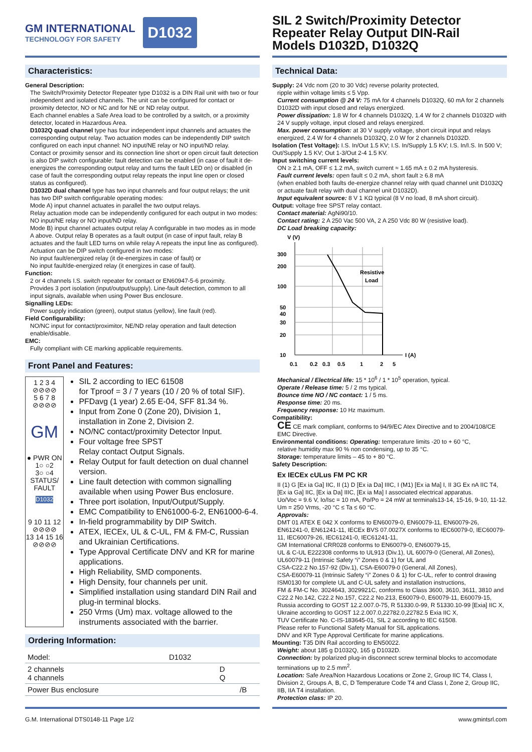GM INTERNATIONAL
TECHNOLOGY FOR SAFETY
D1032
Characteristics:
General Description:
The Switch/Proximity Detector Repeater type D1032 is a DIN Rail unit with two or four independent and isolated channels. The unit can be configured for contact or proximity detector, NO or NC and for NE or ND relay output.
Each channel enables a Safe Area load to be controlled by a switch, or a proximity detector, located in Hazardous Area.
D1032Q quad channel type has four independent input channels and actuates the corresponding output relay. Two actuation modes can be independently DIP switch configured on each input channel: NO input/NE relay or NO input/ND relay.
Contact or proximity sensor and its connection line short or open circuit fault detection is also DIP switch configurable: fault detection can be enabled (in case of fault it de-energizes the corresponding output relay and turns the fault LED on) or disabled (in case of fault the corresponding output relay repeats the input line open or closed status as configured).
D1032D dual channel type has two input channels and four output relays; the unit has two DIP switch configurable operating modes:
Mode A) input channel actuates in parallel the two output relays.
Relay actuation mode can be independently configured for each output in two modes: NO input/NE relay or NO input/ND relay.
Mode B) input channel actuates output relay A configurable in two modes as in mode A above. Output relay B operates as a fault output (in case of input fault, relay B actuates and the fault LED turns on while relay A repeats the input line as configured). Actuation can be DIP switch configured in two modes:
No input fault/energized relay (it de-energizes in case of fault) or
No input fault/de-energized relay (it energizes in case of fault).
Function:
2 or 4 channels I.S. switch repeater for contact or EN60947-5-6 proximity.
Provides 3 port isolation (input/output/supply). Line-fault detection, common to all input signals, available when using Power Bus enclosure.
Signalling LEDs:
Power supply indication (green), output status (yellow), line fault (red).
Field Configurability:
NO/NC input for contact/proximitor, NE/ND relay operation and fault detection enable/disable.
EMC:
Fully compliant with CE marking applicable requirements.
Front Panel and Features:
1 2 3 4
⊘⊘⊘⊘
5 6 7 8
⊘⊘⊘⊘
GM
● PWR ON
1○ ○2
3○ ○4
STATUS/
FAULT
D1032
9 10 11 12
⊘⊘⊘⊘
13 14 15 16
⊘⊘⊘⊘
SIL 2 according to IEC 61508
for Tproof = 3 / 7 years (10 / 20 % of total SIF).
PFDavg (1 year) 2.65 E-04, SFF 81.34 %.
Input from Zone 0 (Zone 20), Division 1, installation in Zone 2, Division 2.
NO/NC contact/proximity Detector Input.
Four voltage free SPST
Relay contact Output Signals.
Relay Output for fault detection on dual channel version.
Line fault detection with common signalling available when using Power Bus enclosure.
Three port isolation, Input/Output/Supply.
EMC Compatibility to EN61000-6-2, EN61000-6-4.
In-field programmability by DIP Switch.
ATEX, IECEx, UL & C-UL, FM & FM-C, Russian and Ukrainian Certifications.
Type Approval Certificate DNV and KR for marine applications.
High Reliability, SMD components.
High Density, four channels per unit.
Simplified installation using standard DIN Rail and plug-in terminal blocks.
250 Vrms (Um) max. voltage allowed to the instruments associated with the barrier.
Ordering Information:
| Model: | D1032 | | |
| 2 channels 4 channels | | D Q | |
| Power Bus enclosure | | | /B |
SIL 2 Switch/Proximity Detector
Repeater Relay Output DIN-Rail
Models D1032D, D1032Q
Technical Data:
Supply: 24 Vdc nom (20 to 30 Vdc) reverse polarity protected,
ripple within voltage limits ≤ 5 Vpp.
Current consumption @ 24 V: 75 mA for 4 channels D1032Q, 60 mA for 2 channels D1032D with input closed and relays energized.
Power dissipation: 1.8 W for 4 channels D1032Q, 1.4 W for 2 channels D1032D with 24 V supply voltage, input closed and relays energized.
Max. power consumption: at 30 V supply voltage, short circuit input and relays energized, 2.4 W for 4 channels D1032Q, 2.0 W for 2 channels D1032D.
Isolation (Test Voltage): I.S. In/Out 1.5 KV; I.S. In/Supply 1.5 KV; I.S. In/I.S. In 500 V; Out/Supply 1.5 KV; Out 1-3/Out 2-4 1.5 KV.
Input switching current levels:
ON ≥ 2.1 mA, OFF ≤ 1.2 mA, switch current ≈ 1.65 mA ± 0.2 mA hysteresis.
Fault current levels: open fault ≤ 0.2 mA, short fault ≥ 6.8 mA
(when enabled both faults de-energize channel relay with quad channel unit D1032Q or actuate fault relay with dual channel unit D1032D).
Input equivalent source: 8 V 1 KΩ typical (8 V no load, 8 mA short circuit).
Output: voltage free SPST relay contact.
Contact material: AgNi90/10.
Contact rating: 2 A 250 Vac 500 VA, 2 A 250 Vdc 80 W (resistive load).
DC Load breaking capacity:
V (V)
300
200
100
50
40
30
20
10
Resistive
Load
I (A)
0.1
0.2
0.3
0.5
1
2
5
Mechanical / Electrical life: 15 * 10<sup>6</sup> / 1 * 10<sup>5</sup> operation, typical.
Operate / Release time: 5 / 2 ms typical.
Bounce time NO / NC contact: 1 / 5 ms.
Response time: 20 ms.
Frequency response: 10 Hz maximum.
Compatibility:
CE CE mark compliant, conforms to 94/9/EC Atex Directive and to 2004/108/CE EMC Directive.
Environmental conditions: Operating: temperature limits -20 to + 60 °C,
relative humidity max 90 % non condensing, up to 35 °C.
Storage: temperature limits – 45 to + 80 °C.
Safety Description:
Ex IECEx cULus FM PC KR
II (1) G [Ex ia Ga] IIC, II (1) D [Ex ia Da] IIIC, I (M1) [Ex ia Ma] I, II 3G Ex nA IIC T4, [Ex ia Ga] IIC, [Ex ia Da] IIIC, [Ex ia Ma] I associated electrical apparatus.
Uo/Voc = 9.6 V, Io/Isc = 10 mA, Po/Po = 24 mW at terminals13-14, 15-16, 9-10, 11-12.
Um = 250 Vrms, -20 °C ≤ Ta ≤ 60 °C.
Approvals:
DMT 01 ATEX E 042 X conforms to EN60079-0, EN60079-11, EN60079-26, EN61241-0, EN61241-11, IECEx BVS 07.0027X conforms to IEC60079-0, IEC60079-11, IEC60079-26, IEC61241-0, IEC61241-11,
GM International CRR028 conforms to EN60079-0, EN60079-15,
UL & C-UL E222308 conforms to UL913 (Div.1), UL 60079-0 (General, All Zones), UL60079-11 (Intrinsic Safety “i” Zones 0 & 1) for UL and
CSA-C22.2 No.157-92 (Div.1), CSA-E60079-0 (General, All Zones),
CSA-E60079-11 (Intrinsic Safety “i” Zones 0 & 1) for C-UL, refer to control drawing ISM0130 for complete UL and C-UL safety and installation instructions,
FM & FM-C No. 3024643, 3029921C, conforms to Class 3600, 3610, 3611, 3810 and C22.2 No.142, C22.2 No.157, C22.2 No.213, E60079-0, E60079-11, E60079-15,
Russia according to GOST 12.2.007.0-75, R 51330.0-99, R 51330.10-99 [Exia] IIC X,
Ukraine according to GOST 12.2.007.0,22782.0,22782.5 Exia IIC X,
TUV Certificate No. C-IS-183645-01, SIL 2 according to IEC 61508.
Please refer to Functional Safety Manual for SIL applications.
DNV and KR Type Approval Certificate for marine applications.
Mounting: T35 DIN Rail according to EN50022.
Weight: about 185 g D1032Q, 165 g D1032D.
Connection: by polarized plug-in disconnect screw terminal blocks to accomodate terminations up to 2.5 mm<sup>2</sup>.
Location: Safe Area/Non Hazardous Locations or Zone 2, Group IIC T4, Class I, Division 2, Groups A, B, C, D Temperature Code T4 and Class I, Zone 2, Group IIC, IIB, IIA T4 installation.
Protection class: IP 20.
G.M. International DTS0148-11 Page 1/2 www.gmintsrl.com